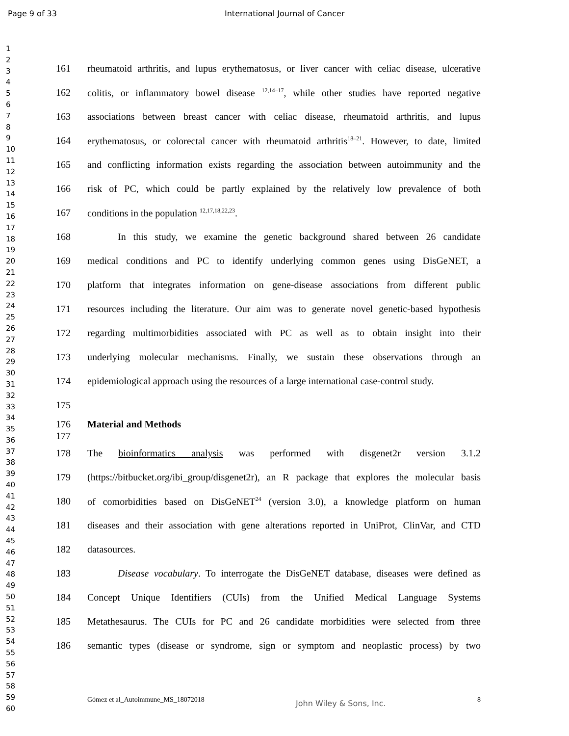Page 9 of 33 International Journal of Cancer
1
2
3
4
5
6
7
8
9
10
11
12
13
14
15
16
17
18
19
20
21
22
23
24
25
26
27
28
29
30
31
32
33
34
35
36
37
38
39
40
41
42
43
44
45
46
47
48
49
50
51
52
53
54
55
56
57
58
59
60
161 rheumatoid arthritis, and lupus erythematosus, or liver cancer with celiac disease, ulcerative
162 colitis, or inflammatory bowel disease <sup>12,14–17</sup>, while other studies have reported negative
163 associations between breast cancer with celiac disease, rheumatoid arthritis, and lupus
164 erythematosus, or colorectal cancer with rheumatoid arthritis<sup>18–21</sup>. However, to date, limited
165 and conflicting information exists regarding the association between autoimmunity and the
166 risk of PC, which could be partly explained by the relatively low prevalence of both
167 conditions in the population <sup>12,17,18,22,23</sup>.
168 In this study, we examine the genetic background shared between 26 candidate
169 medical conditions and PC to identify underlying common genes using DisGeNET, a
170 platform that integrates information on gene-disease associations from different public
171 resources including the literature. Our aim was to generate novel genetic-based hypothesis
172 regarding multimorbidities associated with PC as well as to obtain insight into their
173 underlying molecular mechanisms. Finally, we sustain these observations through an
174 epidemiological approach using the resources of a large international case-control study.
175
176 Material and Methods
177
178 The bioinformatics analysis was performed with disgenet2r version 3.1.2
179 (https://bitbucket.org/ibi_group/disgenet2r), an R package that explores the molecular basis
180 of comorbidities based on DisGeNET<sup>24</sup> (version 3.0), a knowledge platform on human
181 diseases and their association with gene alterations reported in UniProt, ClinVar, and CTD
182 datasources.
183 Disease vocabulary. To interrogate the DisGeNET database, diseases were defined as
184 Concept Unique Identifiers (CUIs) from the Unified Medical Language Systems
185 Metathesaurus. The CUIs for PC and 26 candidate morbidities were selected from three
186 semantic types (disease or syndrome, sign or symptom and neoplastic process) by two
Gómez et al_Autoimmune_MS_18072018 John Wiley & Sons, Inc. 8